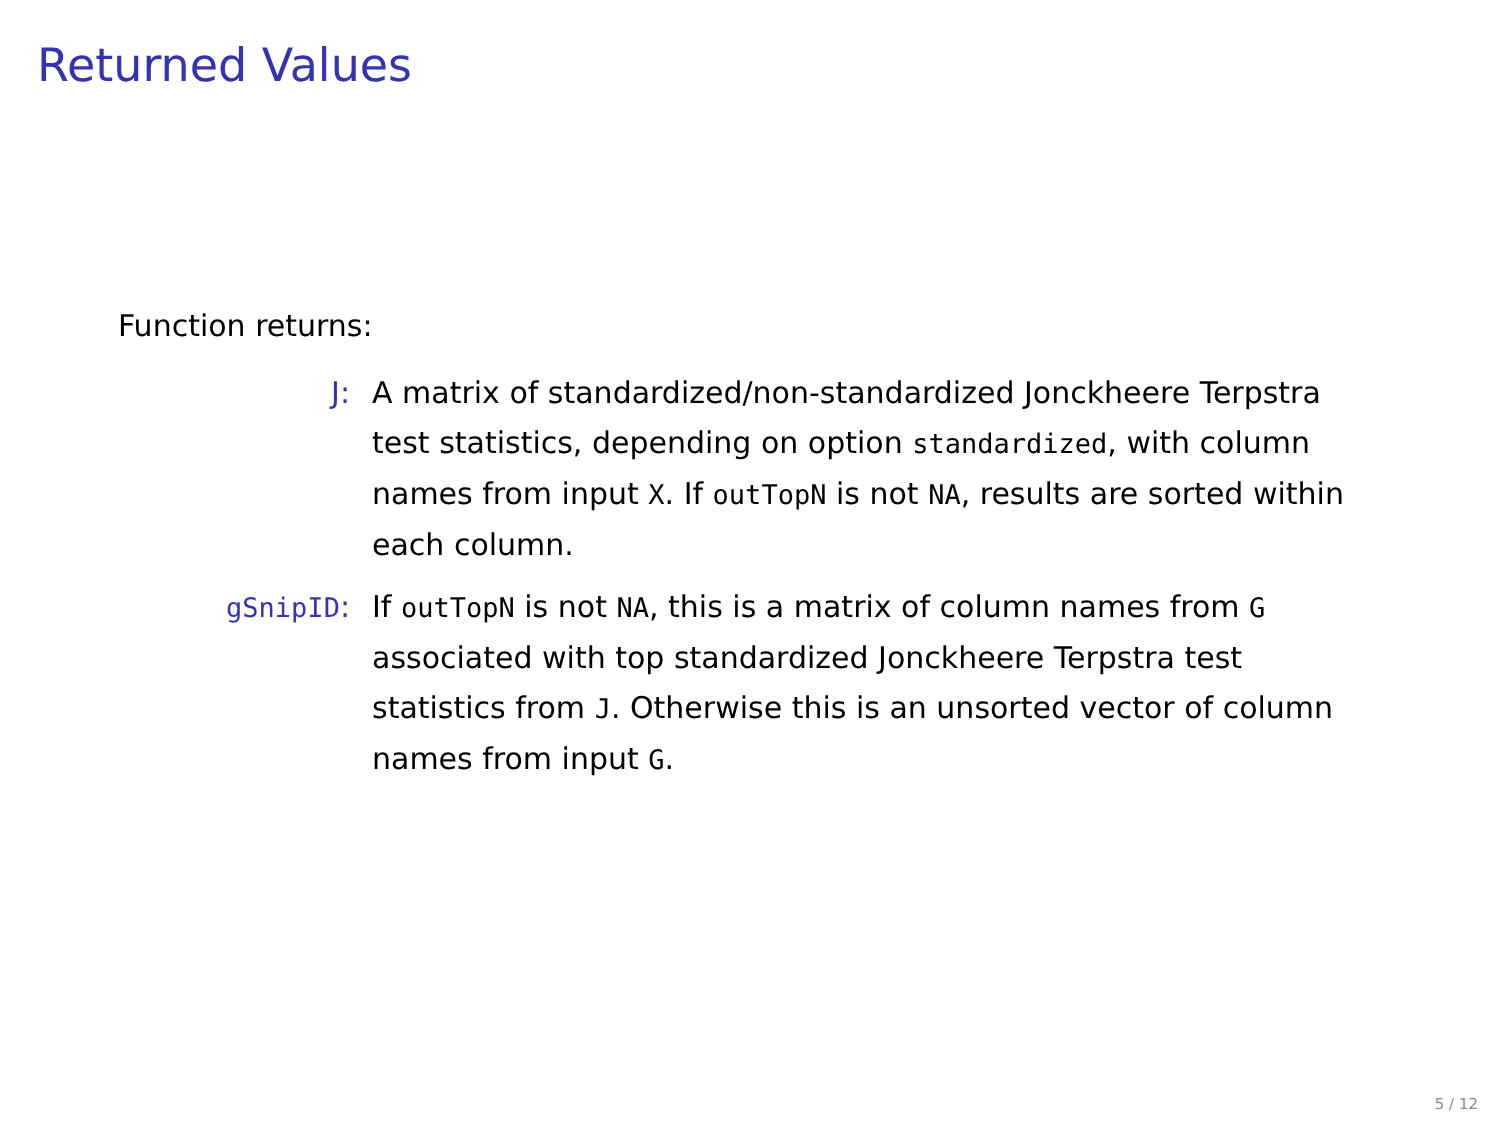Returned Values
Function returns:
J: A matrix of standardized/non-standardized Jonckheere Terpstra test statistics, depending on option standardized, with column names from input X. If outTopN is not NA, results are sorted within each column.
gSnipID: If outTopN is not NA, this is a matrix of column names from G associated with top standardized Jonckheere Terpstra test statistics from J. Otherwise this is an unsorted vector of column names from input G.
5 / 12